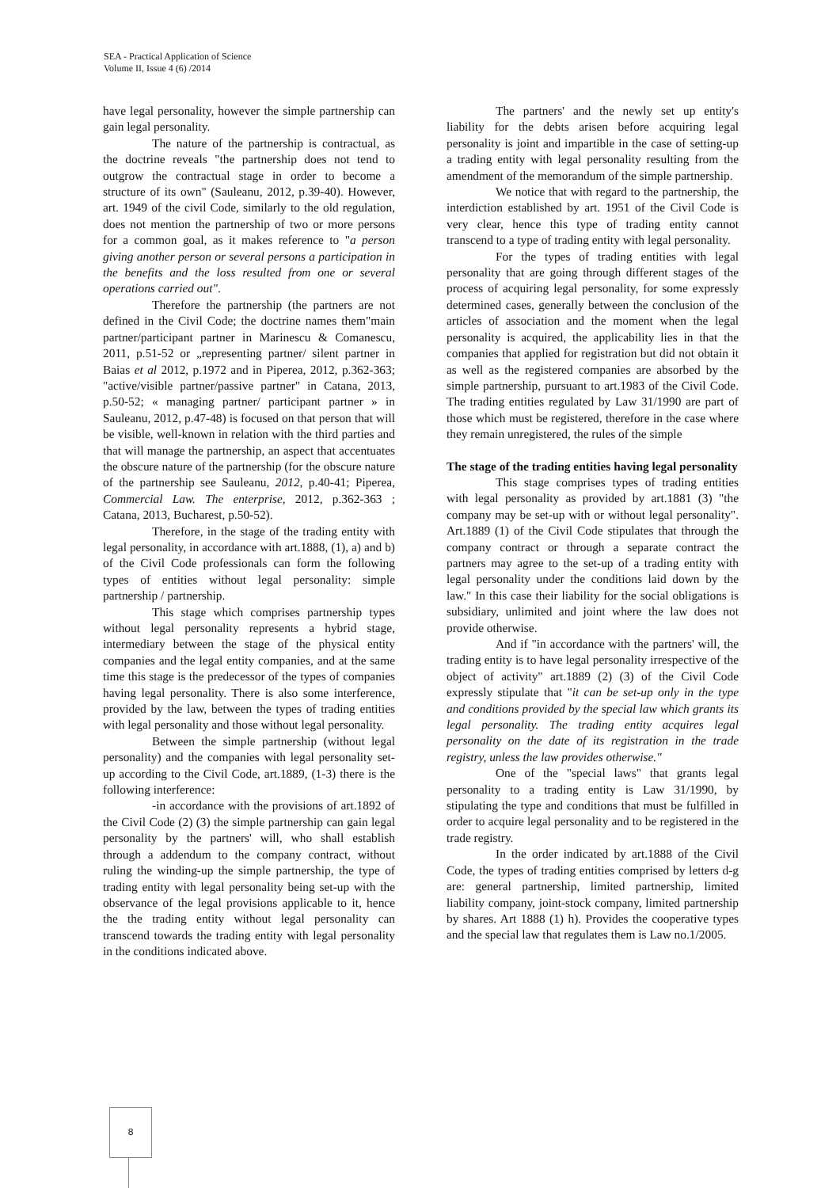SEA - Practical Application of Science
Volume II, Issue 4 (6) /2014
have legal personality, however the simple partnership can gain legal personality.
The nature of the partnership is contractual, as the doctrine reveals "the partnership does not tend to outgrow the contractual stage in order to become a structure of its own" (Sauleanu, 2012, p.39-40). However, art. 1949 of the civil Code, similarly to the old regulation, does not mention the partnership of two or more persons for a common goal, as it makes reference to "a person giving another person or several persons a participation in the benefits and the loss resulted from one or several operations carried out".
Therefore the partnership (the partners are not defined in the Civil Code; the doctrine names them"main partner/participant partner in Marinescu & Comanescu, 2011, p.51-52 or „representing partner/ silent partner in Baias et al 2012, p.1972 and in Piperea, 2012, p.362-363; "active/visible partner/passive partner" in Catana, 2013, p.50-52; « managing partner/ participant partner » in Sauleanu, 2012, p.47-48) is focused on that person that will be visible, well-known in relation with the third parties and that will manage the partnership, an aspect that accentuates the obscure nature of the partnership (for the obscure nature of the partnership see Sauleanu, 2012, p.40-41; Piperea, Commercial Law. The enterprise, 2012, p.362-363 ; Catana, 2013, Bucharest, p.50-52).
Therefore, in the stage of the trading entity with legal personality, in accordance with art.1888, (1), a) and b) of the Civil Code professionals can form the following types of entities without legal personality: simple partnership / partnership.
This stage which comprises partnership types without legal personality represents a hybrid stage, intermediary between the stage of the physical entity companies and the legal entity companies, and at the same time this stage is the predecessor of the types of companies having legal personality. There is also some interference, provided by the law, between the types of trading entities with legal personality and those without legal personality.
Between the simple partnership (without legal personality) and the companies with legal personality set-up according to the Civil Code, art.1889, (1-3) there is the following interference:
-in accordance with the provisions of art.1892 of the Civil Code (2) (3) the simple partnership can gain legal personality by the partners' will, who shall establish through a addendum to the company contract, without ruling the winding-up the simple partnership, the type of trading entity with legal personality being set-up with the observance of the legal provisions applicable to it, hence the the trading entity without legal personality can transcend towards the trading entity with legal personality in the conditions indicated above.
The partners' and the newly set up entity's liability for the debts arisen before acquiring legal personality is joint and impartible in the case of setting-up a trading entity with legal personality resulting from the amendment of the memorandum of the simple partnership.
We notice that with regard to the partnership, the interdiction established by art. 1951 of the Civil Code is very clear, hence this type of trading entity cannot transcend to a type of trading entity with legal personality.
For the types of trading entities with legal personality that are going through different stages of the process of acquiring legal personality, for some expressly determined cases, generally between the conclusion of the articles of association and the moment when the legal personality is acquired, the applicability lies in that the companies that applied for registration but did not obtain it as well as the registered companies are absorbed by the simple partnership, pursuant to art.1983 of the Civil Code. The trading entities regulated by Law 31/1990 are part of those which must be registered, therefore in the case where they remain unregistered, the rules of the simple
The stage of the trading entities having legal personality
This stage comprises types of trading entities with legal personality as provided by art.1881 (3) "the company may be set-up with or without legal personality". Art.1889 (1) of the Civil Code stipulates that through the company contract or through a separate contract the partners may agree to the set-up of a trading entity with legal personality under the conditions laid down by the law." In this case their liability for the social obligations is subsidiary, unlimited and joint where the law does not provide otherwise.
And if "in accordance with the partners' will, the trading entity is to have legal personality irrespective of the object of activity" art.1889 (2) (3) of the Civil Code expressly stipulate that "it can be set-up only in the type and conditions provided by the special law which grants its legal personality. The trading entity acquires legal personality on the date of its registration in the trade registry, unless the law provides otherwise."
One of the "special laws" that grants legal personality to a trading entity is Law 31/1990, by stipulating the type and conditions that must be fulfilled in order to acquire legal personality and to be registered in the trade registry.
In the order indicated by art.1888 of the Civil Code, the types of trading entities comprised by letters d-g are: general partnership, limited partnership, limited liability company, joint-stock company, limited partnership by shares. Art 1888 (1) h). Provides the cooperative types and the special law that regulates them is Law no.1/2005.
8